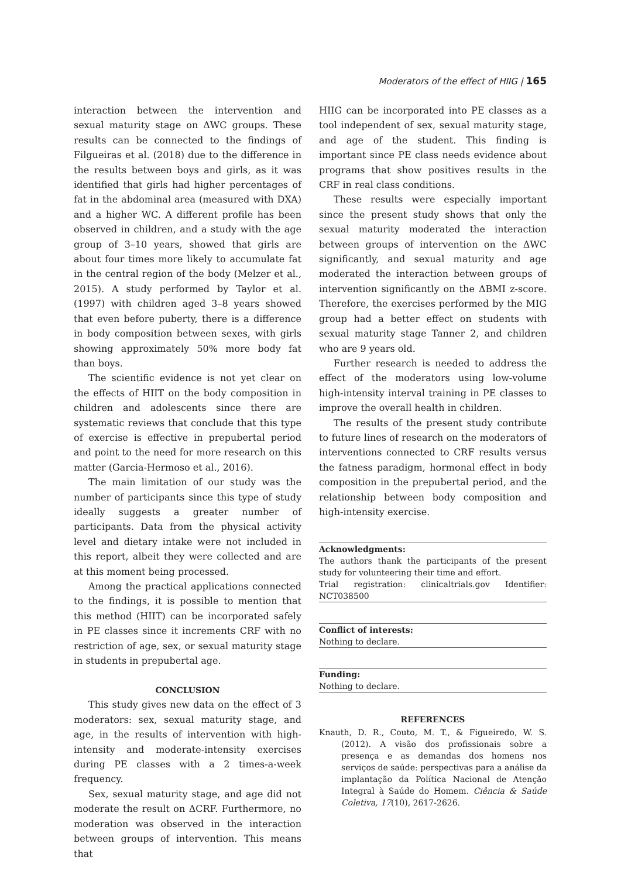Moderators of the effect of HIIG | 165
interaction between the intervention and sexual maturity stage on ΔWC groups. These results can be connected to the findings of Filgueiras et al. (2018) due to the difference in the results between boys and girls, as it was identified that girls had higher percentages of fat in the abdominal area (measured with DXA) and a higher WC. A different profile has been observed in children, and a study with the age group of 3–10 years, showed that girls are about four times more likely to accumulate fat in the central region of the body (Melzer et al., 2015). A study performed by Taylor et al. (1997) with children aged 3–8 years showed that even before puberty, there is a difference in body composition between sexes, with girls showing approximately 50% more body fat than boys.
The scientific evidence is not yet clear on the effects of HIIT on the body composition in children and adolescents since there are systematic reviews that conclude that this type of exercise is effective in prepubertal period and point to the need for more research on this matter (Garcia-Hermoso et al., 2016).
The main limitation of our study was the number of participants since this type of study ideally suggests a greater number of participants. Data from the physical activity level and dietary intake were not included in this report, albeit they were collected and are at this moment being processed.
Among the practical applications connected to the findings, it is possible to mention that this method (HIIT) can be incorporated safely in PE classes since it increments CRF with no restriction of age, sex, or sexual maturity stage in students in prepubertal age.
CONCLUSION
This study gives new data on the effect of 3 moderators: sex, sexual maturity stage, and age, in the results of intervention with high-intensity and moderate-intensity exercises during PE classes with a 2 times-a-week frequency.
Sex, sexual maturity stage, and age did not moderate the result on ΔCRF. Furthermore, no moderation was observed in the interaction between groups of intervention. This means that
HIIG can be incorporated into PE classes as a tool independent of sex, sexual maturity stage, and age of the student. This finding is important since PE class needs evidence about programs that show positives results in the CRF in real class conditions.
These results were especially important since the present study shows that only the sexual maturity moderated the interaction between groups of intervention on the ΔWC significantly, and sexual maturity and age moderated the interaction between groups of intervention significantly on the ΔBMI z-score. Therefore, the exercises performed by the MIG group had a better effect on students with sexual maturity stage Tanner 2, and children who are 9 years old.
Further research is needed to address the effect of the moderators using low-volume high-intensity interval training in PE classes to improve the overall health in children.
The results of the present study contribute to future lines of research on the moderators of interventions connected to CRF results versus the fatness paradigm, hormonal effect in body composition in the prepubertal period, and the relationship between body composition and high-intensity exercise.
Acknowledgments:
The authors thank the participants of the present study for volunteering their time and effort.
Trial registration: clinicaltrials.gov Identifier: NCT038500
Conflict of interests:
Nothing to declare.
Funding:
Nothing to declare.
REFERENCES
Knauth, D. R., Couto, M. T., & Figueiredo, W. S. (2012). A visão dos profissionais sobre a presença e as demandas dos homens nos serviços de saúde: perspectivas para a análise da implantação da Política Nacional de Atenção Integral à Saúde do Homem. Ciência & Saúde Coletiva, 17(10), 2617-2626.